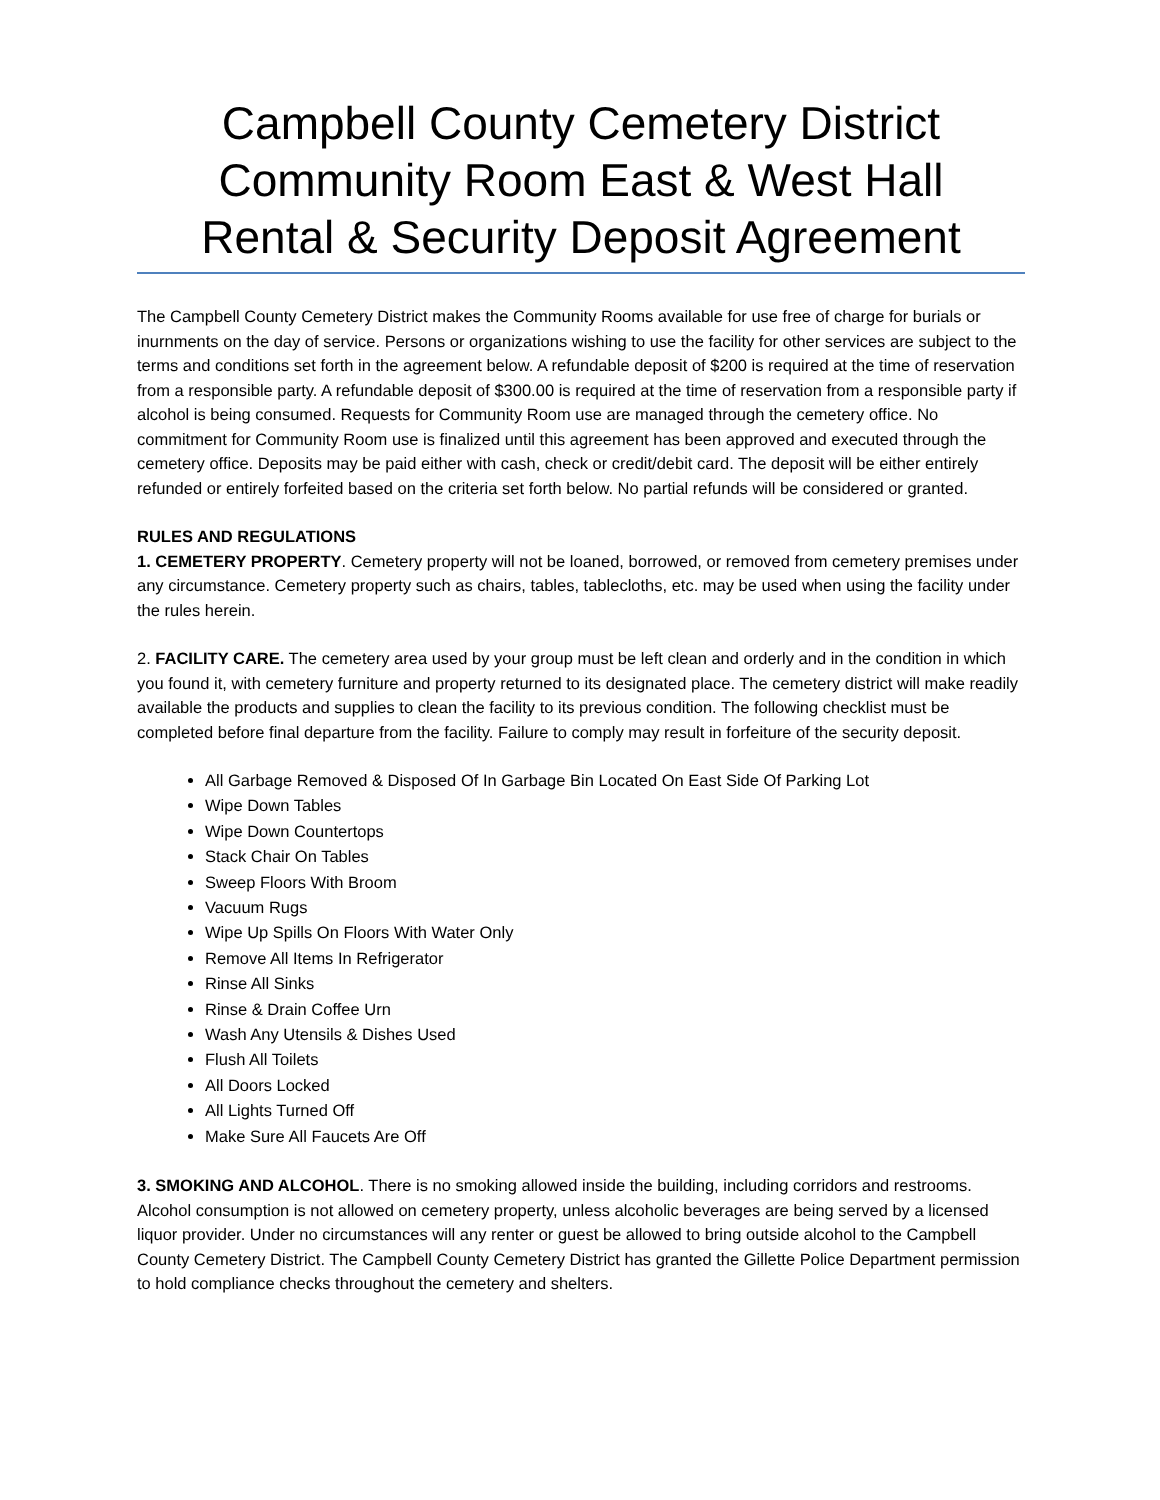Campbell County Cemetery District
Community Room East & West Hall
Rental & Security Deposit Agreement
The Campbell County Cemetery District makes the Community Rooms available for use free of charge for burials or inurnments on the day of service. Persons or organizations wishing to use the facility for other services are subject to the terms and conditions set forth in the agreement below. A refundable deposit of $200 is required at the time of reservation from a responsible party. A refundable deposit of $300.00 is required at the time of reservation from a responsible party if alcohol is being consumed. Requests for Community Room use are managed through the cemetery office. No commitment for Community Room use is finalized until this agreement has been approved and executed through the cemetery office. Deposits may be paid either with cash, check or credit/debit card. The deposit will be either entirely refunded or entirely forfeited based on the criteria set forth below. No partial refunds will be considered or granted.
RULES AND REGULATIONS
1. CEMETERY PROPERTY. Cemetery property will not be loaned, borrowed, or removed from cemetery premises under any circumstance. Cemetery property such as chairs, tables, tablecloths, etc. may be used when using the facility under the rules herein.
2. FACILITY CARE. The cemetery area used by your group must be left clean and orderly and in the condition in which you found it, with cemetery furniture and property returned to its designated place. The cemetery district will make readily available the products and supplies to clean the facility to its previous condition. The following checklist must be completed before final departure from the facility. Failure to comply may result in forfeiture of the security deposit.
All Garbage Removed & Disposed Of In Garbage Bin Located On East Side Of Parking Lot
Wipe Down Tables
Wipe Down Countertops
Stack Chair On Tables
Sweep Floors With Broom
Vacuum Rugs
Wipe Up Spills On Floors With Water Only
Remove All Items In Refrigerator
Rinse All Sinks
Rinse & Drain Coffee Urn
Wash Any Utensils & Dishes Used
Flush All Toilets
All Doors Locked
All Lights Turned Off
Make Sure All Faucets Are Off
3. SMOKING AND ALCOHOL. There is no smoking allowed inside the building, including corridors and restrooms. Alcohol consumption is not allowed on cemetery property, unless alcoholic beverages are being served by a licensed liquor provider. Under no circumstances will any renter or guest be allowed to bring outside alcohol to the Campbell County Cemetery District. The Campbell County Cemetery District has granted the Gillette Police Department permission to hold compliance checks throughout the cemetery and shelters.